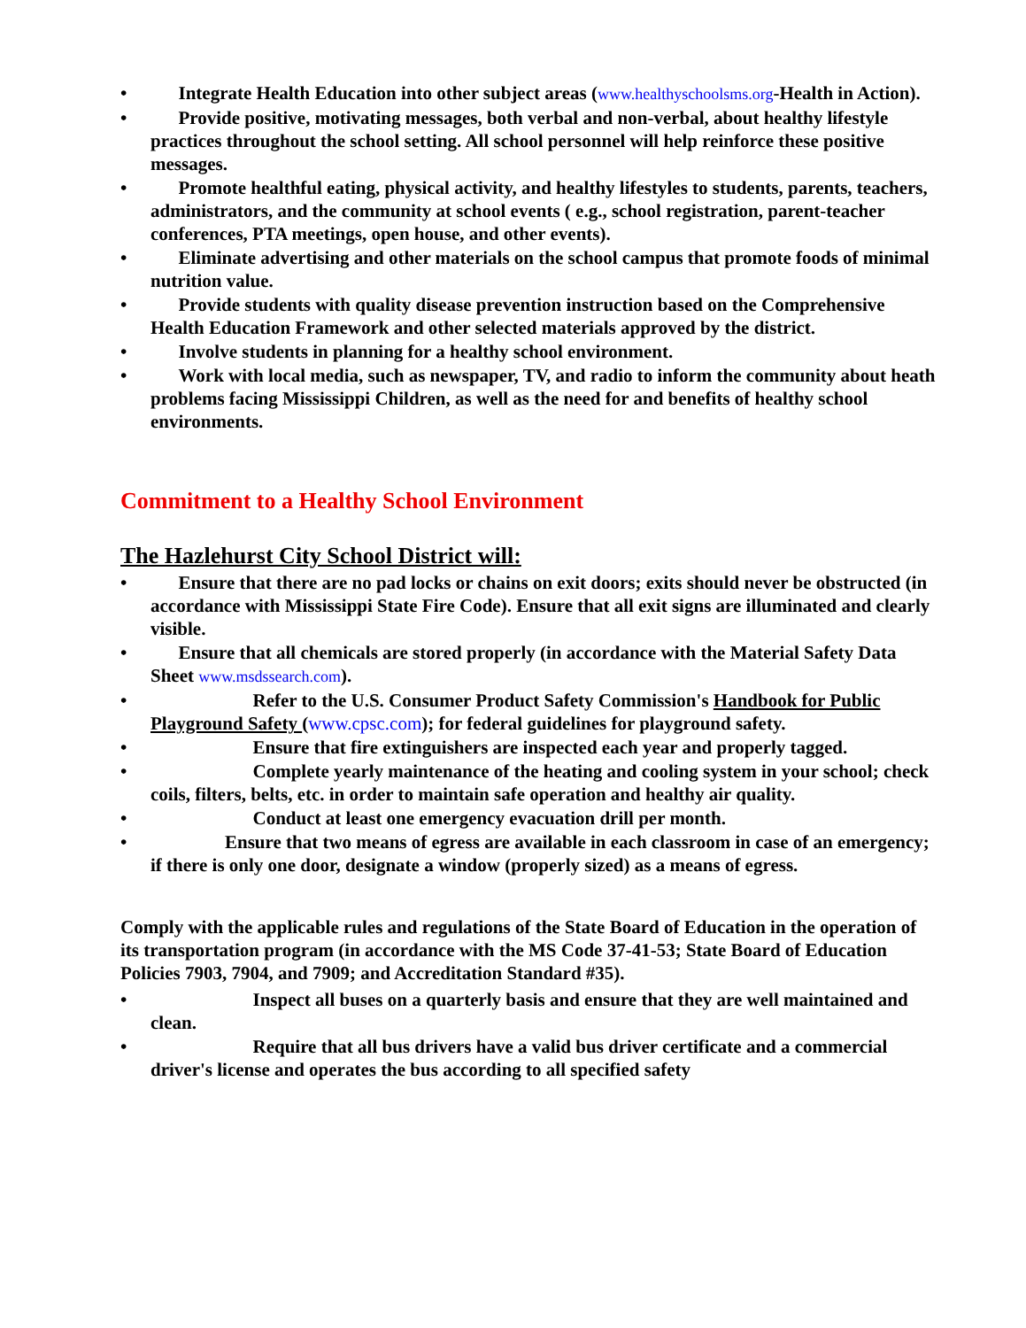• Integrate Health Education into other subject areas (www.healthyschoolsms.org-Health in Action).
• Provide positive, motivating messages, both verbal and non-verbal, about healthy lifestyle practices throughout the school setting. All school personnel will help reinforce these positive messages.
• Promote healthful eating, physical activity, and healthy lifestyles to students, parents, teachers, administrators, and the community at school events ( e.g., school registration, parent-teacher conferences, PTA meetings, open house, and other events).
• Eliminate advertising and other materials on the school campus that promote foods of minimal nutrition value.
• Provide students with quality disease prevention instruction based on the Comprehensive Health Education Framework and other selected materials approved by the district.
• Involve students in planning for a healthy school environment.
• Work with local media, such as newspaper, TV, and radio to inform the community about heath problems facing Mississippi Children, as well as the need for and benefits of healthy school environments.
Commitment to a Healthy School Environment
The Hazlehurst City School District will:
• Ensure that there are no pad locks or chains on exit doors; exits should never be obstructed (in accordance with Mississippi State Fire Code). Ensure that all exit signs are illuminated and clearly visible.
• Ensure that all chemicals are stored properly (in accordance with the Material Safety Data Sheet www.msdssearch.com).
• Refer to the U.S. Consumer Product Safety Commission's Handbook for Public Playground Safety (www.cpsc.com); for federal guidelines for playground safety.
• Ensure that fire extinguishers are inspected each year and properly tagged.
• Complete yearly maintenance of the heating and cooling system in your school; check coils, filters, belts, etc. in order to maintain safe operation and healthy air quality.
• Conduct at least one emergency evacuation drill per month.
• Ensure that two means of egress are available in each classroom in case of an emergency; if there is only one door, designate a window (properly sized) as a means of egress.
Comply with the applicable rules and regulations of the State Board of Education in the operation of its transportation program (in accordance with the MS Code 37-41-53; State Board of Education Policies 7903, 7904, and 7909; and Accreditation Standard #35).
• Inspect all buses on a quarterly basis and ensure that they are well maintained and clean.
• Require that all bus drivers have a valid bus driver certificate and a commercial driver's license and operates the bus according to all specified safety